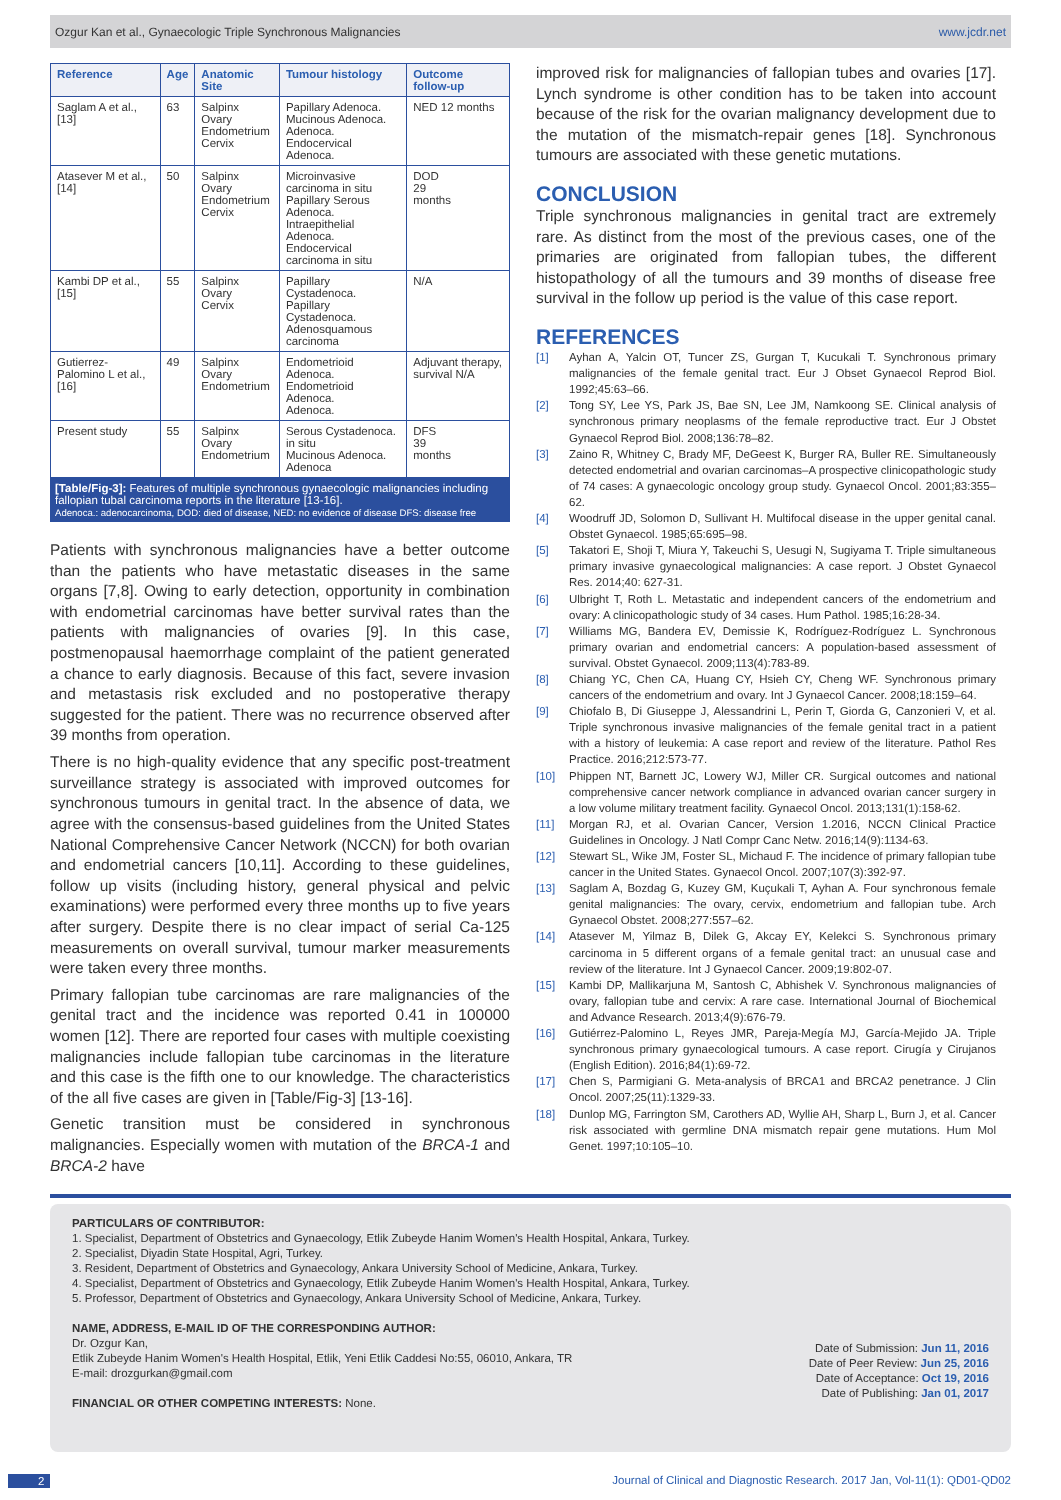Ozgur Kan et al., Gynaecologic Triple Synchronous Malignancies www.jcdr.net
| Reference | Age | Anatomic Site | Tumour histology | Outcome follow-up |
| --- | --- | --- | --- | --- |
| Saglam A et al., [13] | 63 | Salpinx Ovary Endometrium Cervix | Papillary Adenoca. Mucinous Adenoca. Adenoca. Endocervical Adenoca. | NED 12 months |
| Atasever M et al., [14] | 50 | Salpinx Ovary Endometrium Cervix | Microinvasive carcinoma in situ Papillary Serous Adenoca. Intraepithelial Adenoca. Endocervical carcinoma in situ | DOD 29 months |
| Kambi DP et al., [15] | 55 | Salpinx Ovary Cervix | Papillary Cystadenoca. Papillary Cystadenoca. Adenosquamous carcinoma | N/A |
| Gutierrez-Palomino L et al., [16] | 49 | Salpinx Ovary Endometrium | Endometrioid Adenoca. Endometrioid Adenoca. Adenoca. | Adjuvant therapy, survival N/A |
| Present study | 55 | Salpinx Ovary Endometrium | Serous Cystadenoca. in situ Mucinous Adenoca. Adenoca | DFS 39 months |
[Table/Fig-3]: Features of multiple synchronous gynaecologic malignancies including fallopian tubal carcinoma reports in the literature [13-16].
Adenoca.: adenocarcinoma, DOD: died of disease, NED: no evidence of disease DFS: disease free
Patients with synchronous malignancies have a better outcome than the patients who have metastatic diseases in the same organs [7,8]. Owing to early detection, opportunity in combination with endometrial carcinomas have better survival rates than the patients with malignancies of ovaries [9]. In this case, postmenopausal haemorrhage complaint of the patient generated a chance to early diagnosis. Because of this fact, severe invasion and metastasis risk excluded and no postoperative therapy suggested for the patient. There was no recurrence observed after 39 months from operation.
There is no high-quality evidence that any specific post-treatment surveillance strategy is associated with improved outcomes for synchronous tumours in genital tract. In the absence of data, we agree with the consensus-based guidelines from the United States National Comprehensive Cancer Network (NCCN) for both ovarian and endometrial cancers [10,11]. According to these guidelines, follow up visits (including history, general physical and pelvic examinations) were performed every three months up to five years after surgery. Despite there is no clear impact of serial Ca-125 measurements on overall survival, tumour marker measurements were taken every three months.
Primary fallopian tube carcinomas are rare malignancies of the genital tract and the incidence was reported 0.41 in 100000 women [12]. There are reported four cases with multiple coexisting malignancies include fallopian tube carcinomas in the literature and this case is the fifth one to our knowledge. The characteristics of the all five cases are given in [Table/Fig-3] [13-16].
Genetic transition must be considered in synchronous malignancies. Especially women with mutation of the BRCA-1 and BRCA-2 have
improved risk for malignancies of fallopian tubes and ovaries [17]. Lynch syndrome is other condition has to be taken into account because of the risk for the ovarian malignancy development due to the mutation of the mismatch-repair genes [18]. Synchronous tumours are associated with these genetic mutations.
CONCLUSION
Triple synchronous malignancies in genital tract are extremely rare. As distinct from the most of the previous cases, one of the primaries are originated from fallopian tubes, the different histopathology of all the tumours and 39 months of disease free survival in the follow up period is the value of this case report.
REFERENCES
[1] Ayhan A, Yalcin OT, Tuncer ZS, Gurgan T, Kucukali T. Synchronous primary malignancies of the female genital tract. Eur J Obset Gynaecol Reprod Biol. 1992;45:63–66.
[2] Tong SY, Lee YS, Park JS, Bae SN, Lee JM, Namkoong SE. Clinical analysis of synchronous primary neoplasms of the female reproductive tract. Eur J Obstet Gynaecol Reprod Biol. 2008;136:78–82.
[3] Zaino R, Whitney C, Brady MF, DeGeest K, Burger RA, Buller RE. Simultaneously detected endometrial and ovarian carcinomas–A prospective clinicopathologic study of 74 cases: A gynaecologic oncology group study. Gynaecol Oncol. 2001;83:355–62.
[4] Woodruff JD, Solomon D, Sullivant H. Multifocal disease in the upper genital canal. Obstet Gynaecol. 1985;65:695–98.
[5] Takatori E, Shoji T, Miura Y, Takeuchi S, Uesugi N, Sugiyama T. Triple simultaneous primary invasive gynaecological malignancies: A case report. J Obstet Gynaecol Res. 2014;40: 627-31.
[6] Ulbright T, Roth L. Metastatic and independent cancers of the endometrium and ovary: A clinicopathologic study of 34 cases. Hum Pathol. 1985;16:28-34.
[7] Williams MG, Bandera EV, Demissie K, Rodríguez-Rodríguez L. Synchronous primary ovarian and endometrial cancers: A population-based assessment of survival. Obstet Gynaecol. 2009;113(4):783-89.
[8] Chiang YC, Chen CA, Huang CY, Hsieh CY, Cheng WF. Synchronous primary cancers of the endometrium and ovary. Int J Gynaecol Cancer. 2008;18:159–64.
[9] Chiofalo B, Di Giuseppe J, Alessandrini L, Perin T, Giorda G, Canzonieri V, et al. Triple synchronous invasive malignancies of the female genital tract in a patient with a history of leukemia: A case report and review of the literature. Pathol Res Practice. 2016;212:573-77.
[10] Phippen NT, Barnett JC, Lowery WJ, Miller CR. Surgical outcomes and national comprehensive cancer network compliance in advanced ovarian cancer surgery in a low volume military treatment facility. Gynaecol Oncol. 2013;131(1):158-62.
[11] Morgan RJ, et al. Ovarian Cancer, Version 1.2016, NCCN Clinical Practice Guidelines in Oncology. J Natl Compr Canc Netw. 2016;14(9):1134-63.
[12] Stewart SL, Wike JM, Foster SL, Michaud F. The incidence of primary fallopian tube cancer in the United States. Gynaecol Oncol. 2007;107(3):392-97.
[13] Saglam A, Bozdag G, Kuzey GM, Kuçukali T, Ayhan A. Four synchronous female genital malignancies: The ovary, cervix, endometrium and fallopian tube. Arch Gynaecol Obstet. 2008;277:557–62.
[14] Atasever M, Yilmaz B, Dilek G, Akcay EY, Kelekci S. Synchronous primary carcinoma in 5 different organs of a female genital tract: an unusual case and review of the literature. Int J Gynaecol Cancer. 2009;19:802-07.
[15] Kambi DP, Mallikarjuna M, Santosh C, Abhishek V. Synchronous malignancies of ovary, fallopian tube and cervix: A rare case. International Journal of Biochemical and Advance Research. 2013;4(9):676-79.
[16] Gutiérrez-Palomino L, Reyes JMR, Pareja-Megía MJ, García-Mejido JA. Triple synchronous primary gynaecological tumours. A case report. Cirugía y Cirujanos (English Edition). 2016;84(1):69-72.
[17] Chen S, Parmigiani G. Meta-analysis of BRCA1 and BRCA2 penetrance. J Clin Oncol. 2007;25(11):1329-33.
[18] Dunlop MG, Farrington SM, Carothers AD, Wyllie AH, Sharp L, Burn J, et al. Cancer risk associated with germline DNA mismatch repair gene mutations. Hum Mol Genet. 1997;10:105–10.
PARTICULARS OF CONTRIBUTOR:
1. Specialist, Department of Obstetrics and Gynaecology, Etlik Zubeyde Hanim Women's Health Hospital, Ankara, Turkey.
2. Specialist, Diyadin State Hospital, Agri, Turkey.
3. Resident, Department of Obstetrics and Gynaecology, Ankara University School of Medicine, Ankara, Turkey.
4. Specialist, Department of Obstetrics and Gynaecology, Etlik Zubeyde Hanim Women's Health Hospital, Ankara, Turkey.
5. Professor, Department of Obstetrics and Gynaecology, Ankara University School of Medicine, Ankara, Turkey.
NAME, ADDRESS, E-MAIL ID OF THE CORRESPONDING AUTHOR:
Dr. Ozgur Kan,
Etlik Zubeyde Hanim Women's Health Hospital, Etlik, Yeni Etlik Caddesi No:55, 06010, Ankara, TR
E-mail: drozgurkan@gmail.com
FINANCIAL OR OTHER COMPETING INTERESTS: None.
Date of Submission: Jun 11, 2016
Date of Peer Review: Jun 25, 2016
Date of Acceptance: Oct 19, 2016
Date of Publishing: Jan 01, 2017
2 Journal of Clinical and Diagnostic Research. 2017 Jan, Vol-11(1): QD01-QD02